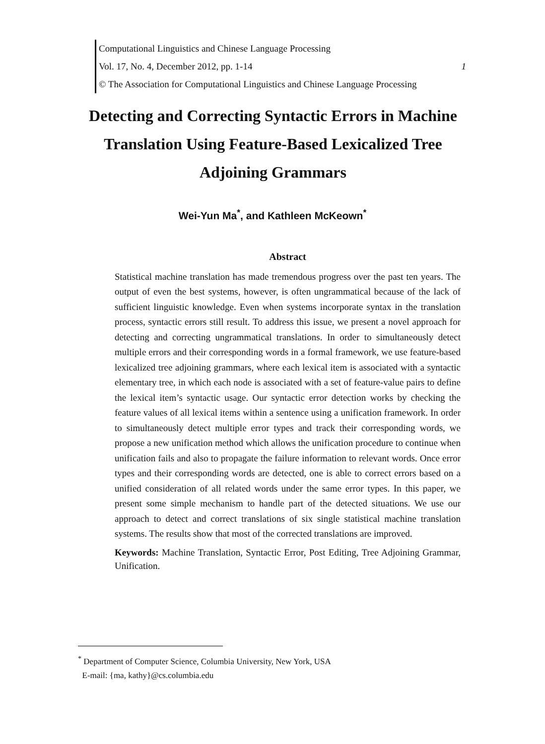Computational Linguistics and Chinese Language Processing
Vol. 17, No. 4, December 2012, pp. 1-14 1
© The Association for Computational Linguistics and Chinese Language Processing
Detecting and Correcting Syntactic Errors in Machine Translation Using Feature-Based Lexicalized Tree Adjoining Grammars
Wei-Yun Ma<sup>*</sup>, and Kathleen McKeown<sup>*</sup>
Abstract
Statistical machine translation has made tremendous progress over the past ten years. The output of even the best systems, however, is often ungrammatical because of the lack of sufficient linguistic knowledge. Even when systems incorporate syntax in the translation process, syntactic errors still result. To address this issue, we present a novel approach for detecting and correcting ungrammatical translations. In order to simultaneously detect multiple errors and their corresponding words in a formal framework, we use feature-based lexicalized tree adjoining grammars, where each lexical item is associated with a syntactic elementary tree, in which each node is associated with a set of feature-value pairs to define the lexical item’s syntactic usage. Our syntactic error detection works by checking the feature values of all lexical items within a sentence using a unification framework. In order to simultaneously detect multiple error types and track their corresponding words, we propose a new unification method which allows the unification procedure to continue when unification fails and also to propagate the failure information to relevant words. Once error types and their corresponding words are detected, one is able to correct errors based on a unified consideration of all related words under the same error types. In this paper, we present some simple mechanism to handle part of the detected situations. We use our approach to detect and correct translations of six single statistical machine translation systems. The results show that most of the corrected translations are improved.
Keywords: Machine Translation, Syntactic Error, Post Editing, Tree Adjoining Grammar, Unification.
<sup>*</sup> Department of Computer Science, Columbia University, New York, USA
E-mail: {ma, kathy}@cs.columbia.edu